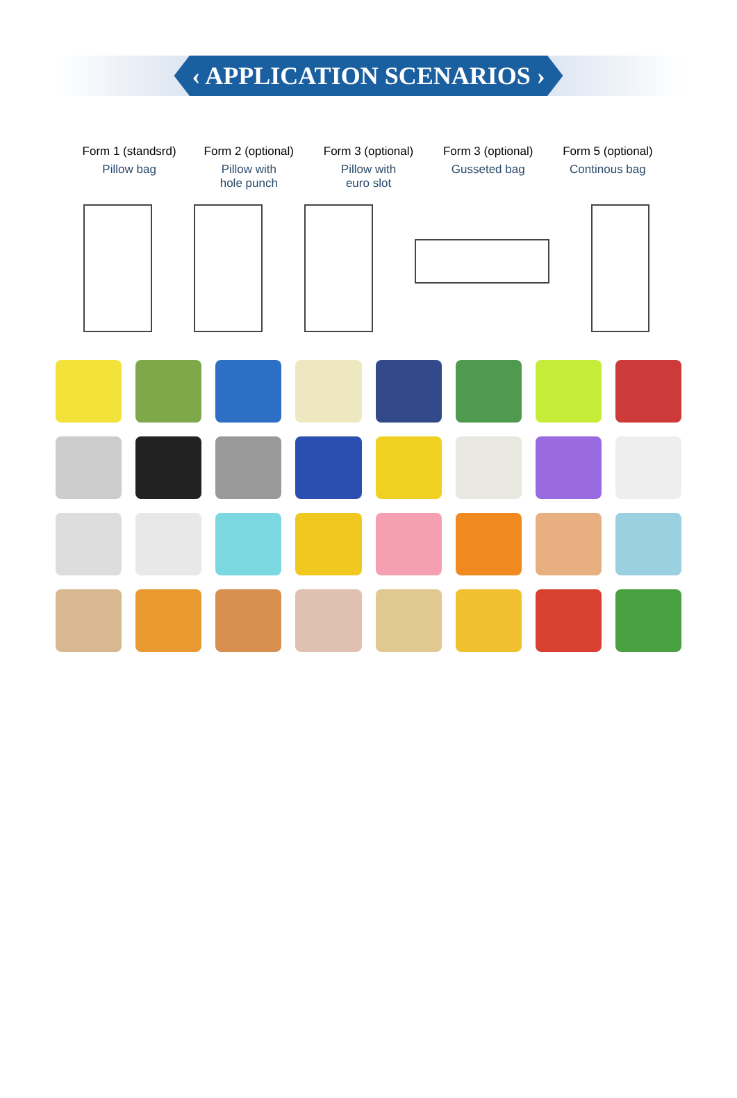‹ APPLICATION SCENARIOS ›
Form 1 (standsrd)
Pillow bag
Form 2 (optional)
Pillow with
hole punch
Form 3 (optional)
Pillow with
euro slot
Form 3 (optional)
Gusseted bag
Form 5 (optional)
Continous bag